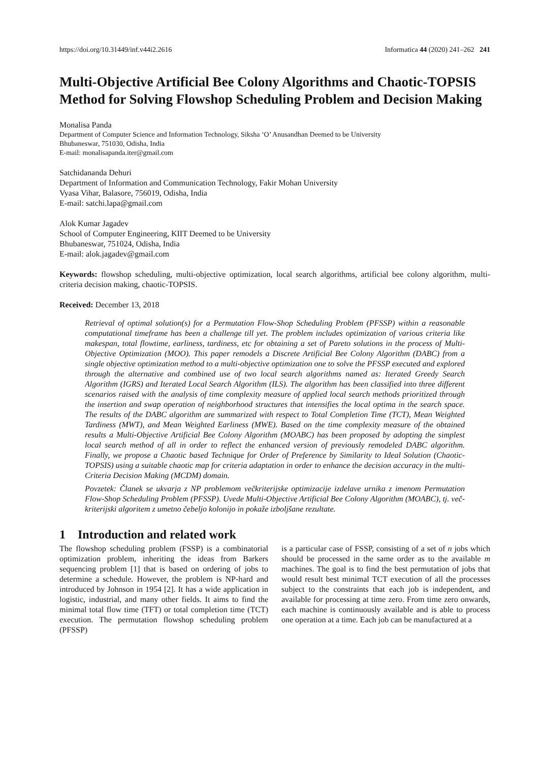https://doi.org/10.31449/inf.v44i2.2616 Informatica 44 (2020) 241–262 241
Multi-Objective Artificial Bee Colony Algorithms and Chaotic-TOPSIS Method for Solving Flowshop Scheduling Problem and Decision Making
Monalisa Panda
Department of Computer Science and Information Technology, Siksha ‘O’ Anusandhan Deemed to be University
Bhubaneswar, 751030, Odisha, India
E-mail: monalisapanda.iter@gmail.com
Satchidananda Dehuri
Department of Information and Communication Technology, Fakir Mohan University
Vyasa Vihar, Balasore, 756019, Odisha, India
E-mail: satchi.lapa@gmail.com
Alok Kumar Jagadev
School of Computer Engineering, KIIT Deemed to be University
Bhubaneswar, 751024, Odisha, India
E-mail: alok.jagadev@gmail.com
Keywords: flowshop scheduling, multi-objective optimization, local search algorithms, artificial bee colony algorithm, multi-criteria decision making, chaotic-TOPSIS.
Received: December 13, 2018
Retrieval of optimal solution(s) for a Permutation Flow-Shop Scheduling Problem (PFSSP) within a reasonable computational timeframe has been a challenge till yet. The problem includes optimization of various criteria like makespan, total flowtime, earliness, tardiness, etc for obtaining a set of Pareto solutions in the process of Multi-Objective Optimization (MOO). This paper remodels a Discrete Artificial Bee Colony Algorithm (DABC) from a single objective optimization method to a multi-objective optimization one to solve the PFSSP executed and explored through the alternative and combined use of two local search algorithms named as: Iterated Greedy Search Algorithm (IGRS) and Iterated Local Search Algorithm (ILS). The algorithm has been classified into three different scenarios raised with the analysis of time complexity measure of applied local search methods prioritized through the insertion and swap operation of neighborhood structures that intensifies the local optima in the search space. The results of the DABC algorithm are summarized with respect to Total Completion Time (TCT), Mean Weighted Tardiness (MWT), and Mean Weighted Earliness (MWE). Based on the time complexity measure of the obtained results a Multi-Objective Artificial Bee Colony Algorithm (MOABC) has been proposed by adopting the simplest local search method of all in order to reflect the enhanced version of previously remodeled DABC algorithm. Finally, we propose a Chaotic based Technique for Order of Preference by Similarity to Ideal Solution (Chaotic-TOPSIS) using a suitable chaotic map for criteria adaptation in order to enhance the decision accuracy in the multi-Criteria Decision Making (MCDM) domain.
Povzetek: Članek se ukvarja z NP problemom večkriterijske optimizacije izdelave urnika z imenom Permutation Flow-Shop Scheduling Problem (PFSSP). Uvede Multi-Objective Artificial Bee Colony Algorithm (MOABC), tj. več-kriterijski algoritem z umetno čebeljo kolonijo in pokaže izboljšane rezultate.
1 Introduction and related work
The flowshop scheduling problem (FSSP) is a combinatorial optimization problem, inheriting the ideas from Barkers sequencing problem [1] that is based on ordering of jobs to determine a schedule. However, the problem is NP-hard and introduced by Johnson in 1954 [2]. It has a wide application in logistic, industrial, and many other fields. It aims to find the minimal total flow time (TFT) or total completion time (TCT) execution. The permutation flowshop scheduling problem (PFSSP)
is a particular case of FSSP, consisting of a set of n jobs which should be processed in the same order as to the available m machines. The goal is to find the best permutation of jobs that would result best minimal TCT execution of all the processes subject to the constraints that each job is independent, and available for processing at time zero. From time zero onwards, each machine is continuously available and is able to process one operation at a time. Each job can be manufactured at a